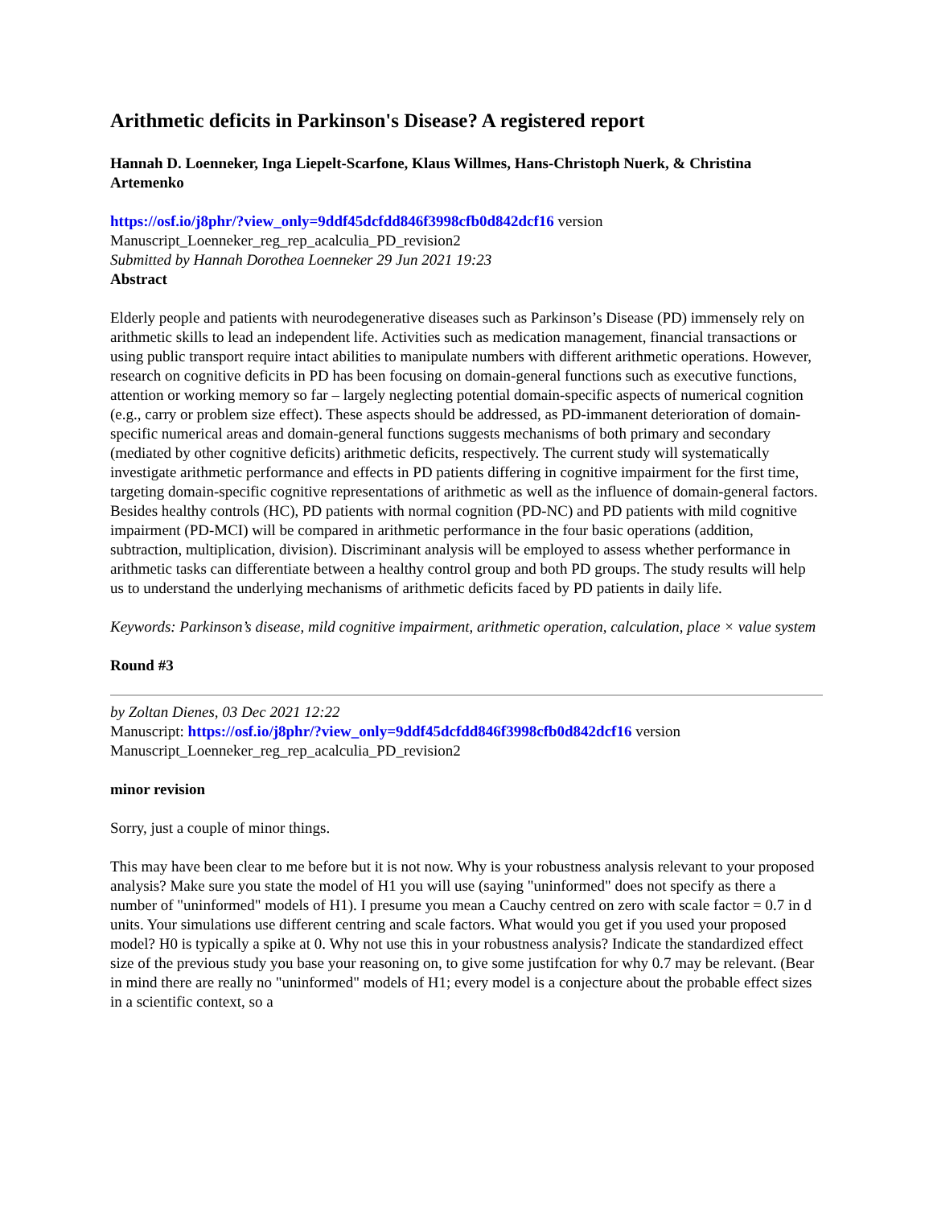Arithmetic deficits in Parkinson's Disease? A registered report
Hannah D. Loenneker, Inga Liepelt-Scarfone, Klaus Willmes, Hans-Christoph Nuerk, & Christina Artemenko
https://osf.io/j8phr/?view_only=9ddf45dcfdd846f3998cfb0d842dcf16 version Manuscript_Loenneker_reg_rep_acalculia_PD_revision2
Submitted by Hannah Dorothea Loenneker 29 Jun 2021 19:23
Abstract
Elderly people and patients with neurodegenerative diseases such as Parkinson’s Disease (PD) immensely rely on arithmetic skills to lead an independent life. Activities such as medication management, financial transactions or using public transport require intact abilities to manipulate numbers with different arithmetic operations. However, research on cognitive deficits in PD has been focusing on domain-general functions such as executive functions, attention or working memory so far – largely neglecting potential domain-specific aspects of numerical cognition (e.g., carry or problem size effect). These aspects should be addressed, as PD-immanent deterioration of domain-specific numerical areas and domain-general functions suggests mechanisms of both primary and secondary (mediated by other cognitive deficits) arithmetic deficits, respectively. The current study will systematically investigate arithmetic performance and effects in PD patients differing in cognitive impairment for the first time, targeting domain-specific cognitive representations of arithmetic as well as the influence of domain-general factors. Besides healthy controls (HC), PD patients with normal cognition (PD-NC) and PD patients with mild cognitive impairment (PD-MCI) will be compared in arithmetic performance in the four basic operations (addition, subtraction, multiplication, division). Discriminant analysis will be employed to assess whether performance in arithmetic tasks can differentiate between a healthy control group and both PD groups. The study results will help us to understand the underlying mechanisms of arithmetic deficits faced by PD patients in daily life.
Keywords: Parkinson’s disease, mild cognitive impairment, arithmetic operation, calculation, place × value system
Round #3
by Zoltan Dienes, 03 Dec 2021 12:22
Manuscript: https://osf.io/j8phr/?view_only=9ddf45dcfdd846f3998cfb0d842dcf16 version Manuscript_Loenneker_reg_rep_acalculia_PD_revision2
minor revision
Sorry, just a couple of minor things.
This may have been clear to me before but it is not now. Why is your robustness analysis relevant to your proposed analysis? Make sure you state the model of H1 you will use (saying "uninformed" does not specify as there a number of "uninformed" models of H1). I presume you mean a Cauchy centred on zero with scale factor = 0.7 in d units. Your simulations use different centring and scale factors. What would you get if you used your proposed model? H0 is typically a spike at 0. Why not use this in your robustness analysis? Indicate the standardized effect size of the previous study you base your reasoning on, to give some justifcation for why 0.7 may be relevant. (Bear in mind there are really no "uninformed" models of H1; every model is a conjecture about the probable effect sizes in a scientific context, so a